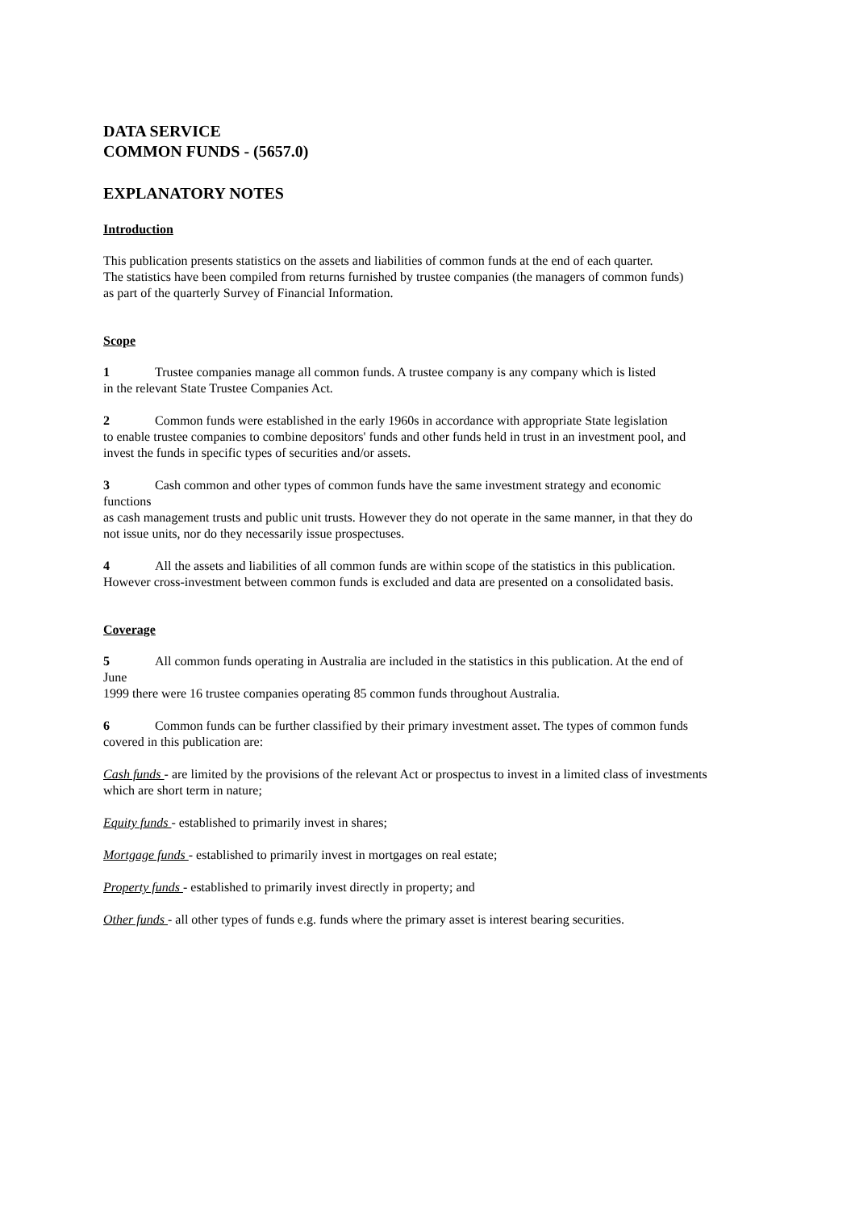DATA SERVICE
COMMON FUNDS - (5657.0)
EXPLANATORY NOTES
Introduction
This publication presents statistics on the assets and liabilities of common funds at the end of each quarter.
The statistics have been compiled from returns furnished by trustee companies (the managers of common funds)
as part of the quarterly Survey of Financial Information.
Scope
1 Trustee companies manage all common funds. A trustee company is any company which is listed
in the relevant State Trustee Companies Act.
2 Common funds were established in the early 1960s in accordance with appropriate State legislation
to enable trustee companies to combine depositors' funds and other funds held in trust in an investment pool, and
invest the funds in specific types of securities and/or assets.
3 Cash common and other types of common funds have the same investment strategy and economic functions
as cash management trusts and public unit trusts. However they do not operate in the same manner, in that they do
not issue units, nor do they necessarily issue prospectuses.
4 All the assets and liabilities of all common funds are within scope of the statistics in this publication.
However cross-investment between common funds is excluded and data are presented on a consolidated basis.
Coverage
5 All common funds operating in Australia are included in the statistics in this publication. At the end of June
1999 there were 16 trustee companies operating 85 common funds throughout Australia.
6 Common funds can be further classified by their primary investment asset. The types of common funds
covered in this publication are:
Cash funds - are limited by the provisions of the relevant Act or prospectus to invest in a limited class of investments
which are short term in nature;
Equity funds - established to primarily invest in shares;
Mortgage funds - established to primarily invest in mortgages on real estate;
Property funds - established to primarily invest directly in property; and
Other funds - all other types of funds e.g. funds where the primary asset is interest bearing securities.